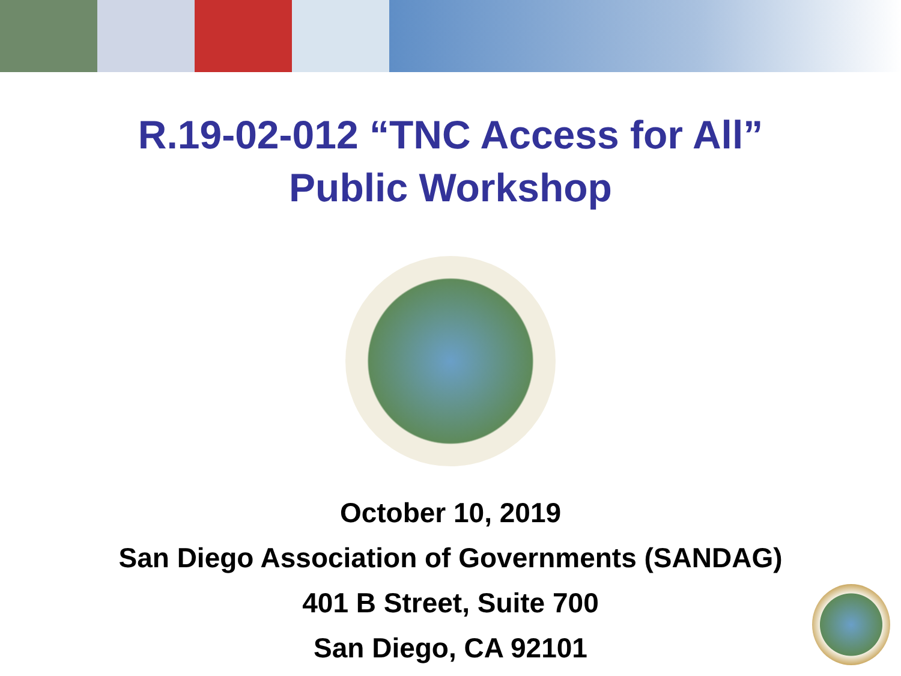R.19-02-012 “TNC Access for All”
Public Workshop
October 10, 2019
San Diego Association of Governments (SANDAG)
401 B Street, Suite 700
San Diego, CA 92101